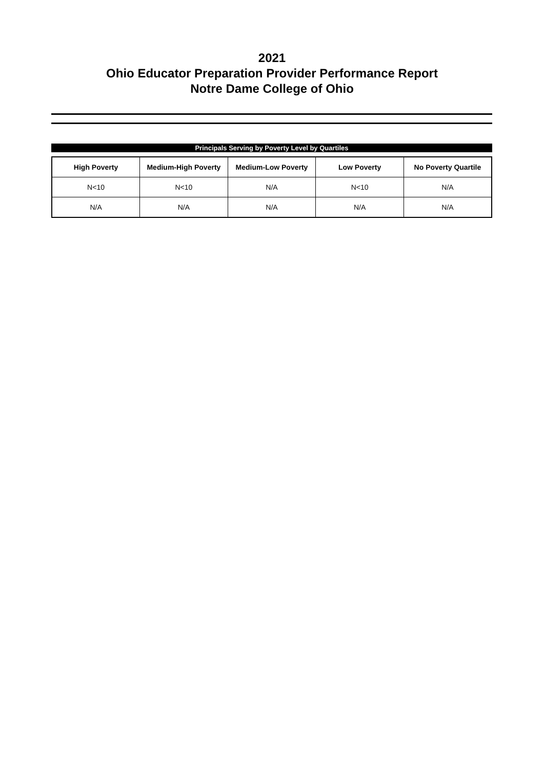2021
Ohio Educator Preparation Provider Performance Report
Notre Dame College of Ohio
Principals Serving by Poverty Level by Quartiles
| High Poverty | Medium-High Poverty | Medium-Low Poverty | Low Poverty | No Poverty Quartile |
| --- | --- | --- | --- | --- |
| N<10 | N<10 | N/A | N<10 | N/A |
| N/A | N/A | N/A | N/A | N/A |